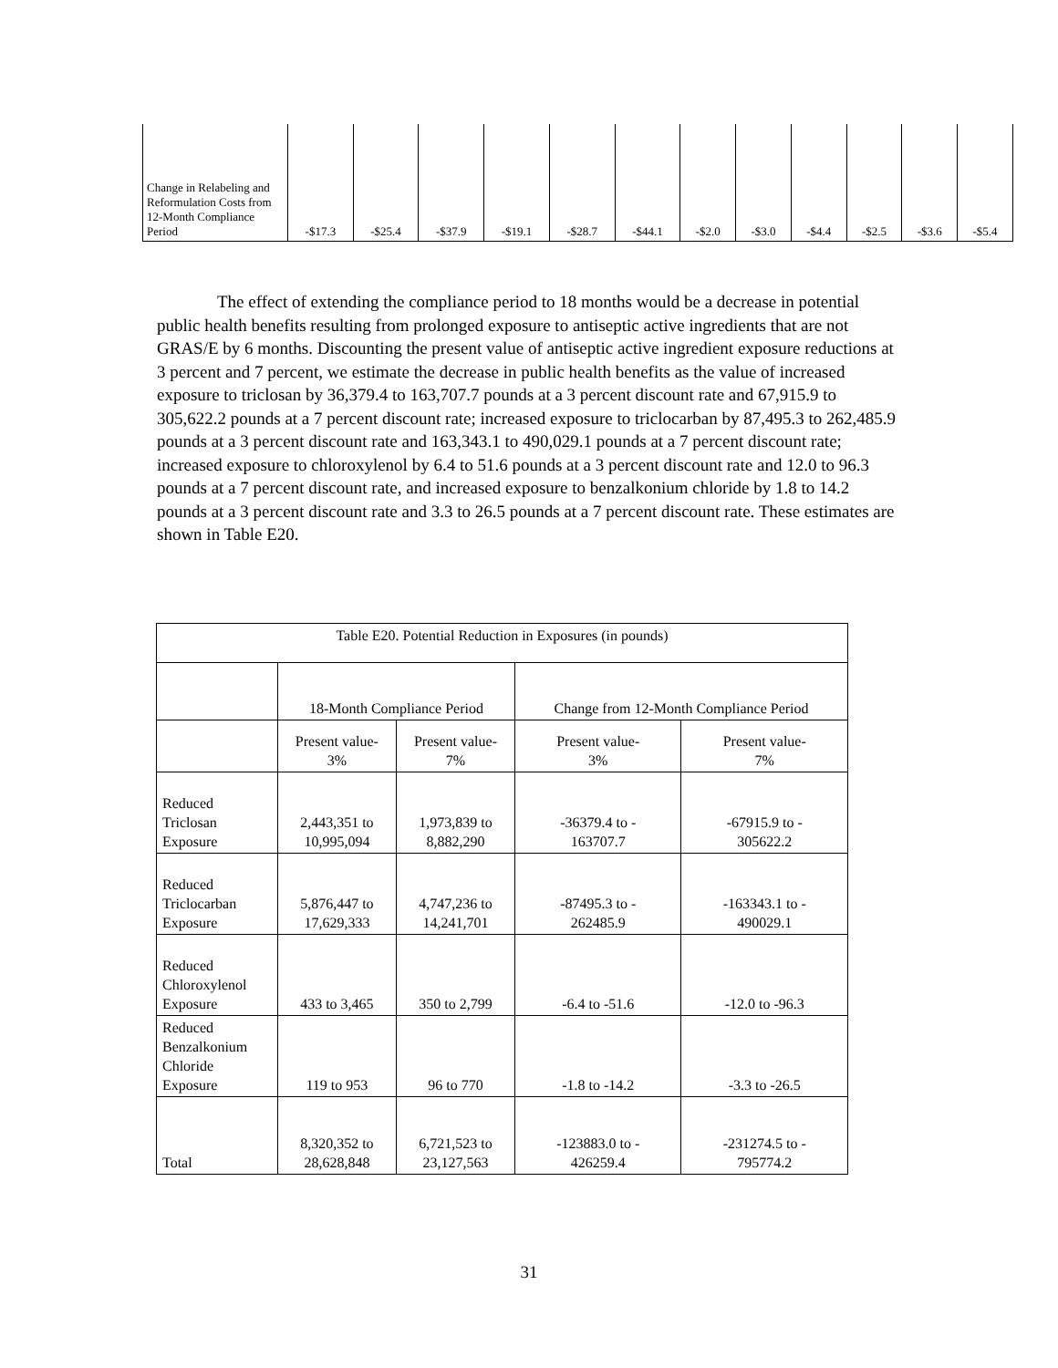| Change in Relabeling and Reformulation Costs from 12-Month Compliance Period | -$17.3 | -$25.4 | -$37.9 | -$19.1 | -$28.7 | -$44.1 | -$2.0 | -$3.0 | -$4.4 | -$2.5 | -$3.6 | -$5.4 |
The effect of extending the compliance period to 18 months would be a decrease in potential public health benefits resulting from prolonged exposure to antiseptic active ingredients that are not GRAS/E by 6 months. Discounting the present value of antiseptic active ingredient exposure reductions at 3 percent and 7 percent, we estimate the decrease in public health benefits as the value of increased exposure to triclosan by 36,379.4 to 163,707.7 pounds at a 3 percent discount rate and 67,915.9 to 305,622.2 pounds at a 7 percent discount rate; increased exposure to triclocarban by 87,495.3 to 262,485.9 pounds at a 3 percent discount rate and 163,343.1 to 490,029.1 pounds at a 7 percent discount rate; increased exposure to chloroxylenol by 6.4 to 51.6 pounds at a 3 percent discount rate and 12.0 to 96.3 pounds at a 7 percent discount rate, and increased exposure to benzalkonium chloride by 1.8 to 14.2 pounds at a 3 percent discount rate and 3.3 to 26.5 pounds at a 7 percent discount rate. These estimates are shown in Table E20.
| Table E20. Potential Reduction in Exposures (in pounds) | | | | |
| | 18-Month Compliance Period | | Change from 12-Month Compliance Period | |
| | Present value- 3% | Present value- 7% | Present value- 3% | Present value- 7% |
| Reduced Triclosan Exposure | 2,443,351 to 10,995,094 | 1,973,839 to 8,882,290 | -36379.4 to - 163707.7 | -67915.9 to - 305622.2 |
| Reduced Triclocarban Exposure | 5,876,447 to 17,629,333 | 4,747,236 to 14,241,701 | -87495.3 to - 262485.9 | -163343.1 to - 490029.1 |
| Reduced Chloroxylenol Exposure | 433 to 3,465 | 350 to 2,799 | -6.4 to -51.6 | -12.0 to -96.3 |
| Reduced Benzalkonium Chloride Exposure | 119 to 953 | 96 to 770 | -1.8 to -14.2 | -3.3 to -26.5 |
| Total | 8,320,352 to 28,628,848 | 6,721,523 to 23,127,563 | -123883.0 to - 426259.4 | -231274.5 to - 795774.2 |
31